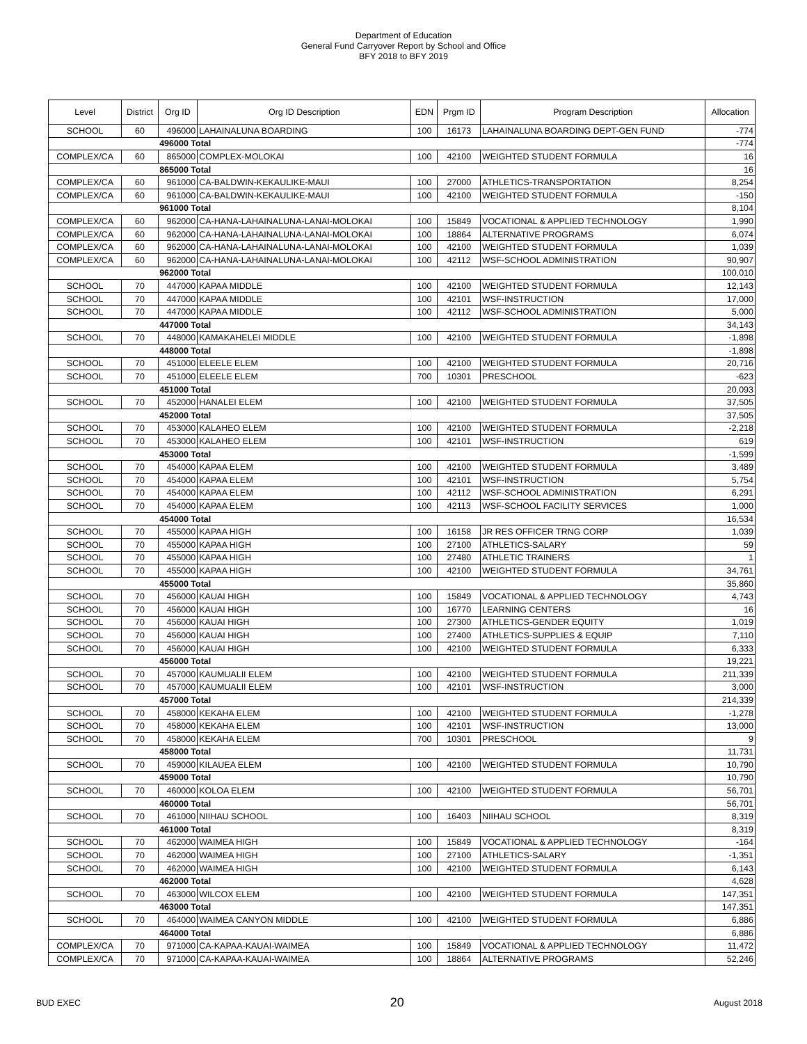Department of Education
General Fund Carryover Report by School and Office
BFY 2018 to BFY 2019
| Level | District | Org ID | Org ID Description | EDN | Prgm ID | Program Description | Allocation |
| --- | --- | --- | --- | --- | --- | --- | --- |
| SCHOOL | 60 | 496000 | LAHAINALUNA BOARDING | 100 | 16173 | LAHAINALUNA BOARDING DEPT-GEN FUND | -774 |
| | | 496000 Total | | | | | -774 |
| COMPLEX/CA | 60 | 865000 | COMPLEX-MOLOKAI | 100 | 42100 | WEIGHTED STUDENT FORMULA | 16 |
| | | 865000 Total | | | | | 16 |
| COMPLEX/CA | 60 | 961000 | CA-BALDWIN-KEKAULIKE-MAUI | 100 | 27000 | ATHLETICS-TRANSPORTATION | 8,254 |
| COMPLEX/CA | 60 | 961000 | CA-BALDWIN-KEKAULIKE-MAUI | 100 | 42100 | WEIGHTED STUDENT FORMULA | -150 |
| | | 961000 Total | | | | | 8,104 |
| COMPLEX/CA | 60 | 962000 | CA-HANA-LAHAINALUNA-LANAI-MOLOKAI | 100 | 15849 | VOCATIONAL & APPLIED TECHNOLOGY | 1,990 |
| COMPLEX/CA | 60 | 962000 | CA-HANA-LAHAINALUNA-LANAI-MOLOKAI | 100 | 18864 | ALTERNATIVE PROGRAMS | 6,074 |
| COMPLEX/CA | 60 | 962000 | CA-HANA-LAHAINALUNA-LANAI-MOLOKAI | 100 | 42100 | WEIGHTED STUDENT FORMULA | 1,039 |
| COMPLEX/CA | 60 | 962000 | CA-HANA-LAHAINALUNA-LANAI-MOLOKAI | 100 | 42112 | WSF-SCHOOL ADMINISTRATION | 90,907 |
| | | 962000 Total | | | | | 100,010 |
| SCHOOL | 70 | 447000 | KAPAA MIDDLE | 100 | 42100 | WEIGHTED STUDENT FORMULA | 12,143 |
| SCHOOL | 70 | 447000 | KAPAA MIDDLE | 100 | 42101 | WSF-INSTRUCTION | 17,000 |
| SCHOOL | 70 | 447000 | KAPAA MIDDLE | 100 | 42112 | WSF-SCHOOL ADMINISTRATION | 5,000 |
| | | 447000 Total | | | | | 34,143 |
| SCHOOL | 70 | 448000 | KAMAKAHELEI MIDDLE | 100 | 42100 | WEIGHTED STUDENT FORMULA | -1,898 |
| | | 448000 Total | | | | | -1,898 |
| SCHOOL | 70 | 451000 | ELEELE ELEM | 100 | 42100 | WEIGHTED STUDENT FORMULA | 20,716 |
| SCHOOL | 70 | 451000 | ELEELE ELEM | 700 | 10301 | PRESCHOOL | -623 |
| | | 451000 Total | | | | | 20,093 |
| SCHOOL | 70 | 452000 | HANALEI ELEM | 100 | 42100 | WEIGHTED STUDENT FORMULA | 37,505 |
| | | 452000 Total | | | | | 37,505 |
| SCHOOL | 70 | 453000 | KALAHEO ELEM | 100 | 42100 | WEIGHTED STUDENT FORMULA | -2,218 |
| SCHOOL | 70 | 453000 | KALAHEO ELEM | 100 | 42101 | WSF-INSTRUCTION | 619 |
| | | 453000 Total | | | | | -1,599 |
| SCHOOL | 70 | 454000 | KAPAA ELEM | 100 | 42100 | WEIGHTED STUDENT FORMULA | 3,489 |
| SCHOOL | 70 | 454000 | KAPAA ELEM | 100 | 42101 | WSF-INSTRUCTION | 5,754 |
| SCHOOL | 70 | 454000 | KAPAA ELEM | 100 | 42112 | WSF-SCHOOL ADMINISTRATION | 6,291 |
| SCHOOL | 70 | 454000 | KAPAA ELEM | 100 | 42113 | WSF-SCHOOL FACILITY SERVICES | 1,000 |
| | | 454000 Total | | | | | 16,534 |
| SCHOOL | 70 | 455000 | KAPAA HIGH | 100 | 16158 | JR RES OFFICER TRNG CORP | 1,039 |
| SCHOOL | 70 | 455000 | KAPAA HIGH | 100 | 27100 | ATHLETICS-SALARY | 59 |
| SCHOOL | 70 | 455000 | KAPAA HIGH | 100 | 27480 | ATHLETIC TRAINERS | 1 |
| SCHOOL | 70 | 455000 | KAPAA HIGH | 100 | 42100 | WEIGHTED STUDENT FORMULA | 34,761 |
| | | 455000 Total | | | | | 35,860 |
| SCHOOL | 70 | 456000 | KAUAI HIGH | 100 | 15849 | VOCATIONAL & APPLIED TECHNOLOGY | 4,743 |
| SCHOOL | 70 | 456000 | KAUAI HIGH | 100 | 16770 | LEARNING CENTERS | 16 |
| SCHOOL | 70 | 456000 | KAUAI HIGH | 100 | 27300 | ATHLETICS-GENDER EQUITY | 1,019 |
| SCHOOL | 70 | 456000 | KAUAI HIGH | 100 | 27400 | ATHLETICS-SUPPLIES & EQUIP | 7,110 |
| SCHOOL | 70 | 456000 | KAUAI HIGH | 100 | 42100 | WEIGHTED STUDENT FORMULA | 6,333 |
| | | 456000 Total | | | | | 19,221 |
| SCHOOL | 70 | 457000 | KAUMUALII ELEM | 100 | 42100 | WEIGHTED STUDENT FORMULA | 211,339 |
| SCHOOL | 70 | 457000 | KAUMUALII ELEM | 100 | 42101 | WSF-INSTRUCTION | 3,000 |
| | | 457000 Total | | | | | 214,339 |
| SCHOOL | 70 | 458000 | KEKAHA ELEM | 100 | 42100 | WEIGHTED STUDENT FORMULA | -1,278 |
| SCHOOL | 70 | 458000 | KEKAHA ELEM | 100 | 42101 | WSF-INSTRUCTION | 13,000 |
| SCHOOL | 70 | 458000 | KEKAHA ELEM | 700 | 10301 | PRESCHOOL | 9 |
| | | 458000 Total | | | | | 11,731 |
| SCHOOL | 70 | 459000 | KILAUEA ELEM | 100 | 42100 | WEIGHTED STUDENT FORMULA | 10,790 |
| | | 459000 Total | | | | | 10,790 |
| SCHOOL | 70 | 460000 | KOLOA ELEM | 100 | 42100 | WEIGHTED STUDENT FORMULA | 56,701 |
| | | 460000 Total | | | | | 56,701 |
| SCHOOL | 70 | 461000 | NIIHAU SCHOOL | 100 | 16403 | NIIHAU SCHOOL | 8,319 |
| | | 461000 Total | | | | | 8,319 |
| SCHOOL | 70 | 462000 | WAIMEA HIGH | 100 | 15849 | VOCATIONAL & APPLIED TECHNOLOGY | -164 |
| SCHOOL | 70 | 462000 | WAIMEA HIGH | 100 | 27100 | ATHLETICS-SALARY | -1,351 |
| SCHOOL | 70 | 462000 | WAIMEA HIGH | 100 | 42100 | WEIGHTED STUDENT FORMULA | 6,143 |
| | | 462000 Total | | | | | 4,628 |
| SCHOOL | 70 | 463000 | WILCOX ELEM | 100 | 42100 | WEIGHTED STUDENT FORMULA | 147,351 |
| | | 463000 Total | | | | | 147,351 |
| SCHOOL | 70 | 464000 | WAIMEA CANYON MIDDLE | 100 | 42100 | WEIGHTED STUDENT FORMULA | 6,886 |
| | | 464000 Total | | | | | 6,886 |
| COMPLEX/CA | 70 | 971000 | CA-KAPAA-KAUAI-WAIMEA | 100 | 15849 | VOCATIONAL & APPLIED TECHNOLOGY | 11,472 |
| COMPLEX/CA | 70 | 971000 | CA-KAPAA-KAUAI-WAIMEA | 100 | 18864 | ALTERNATIVE PROGRAMS | 52,246 |
BUD EXEC 20 August 2018